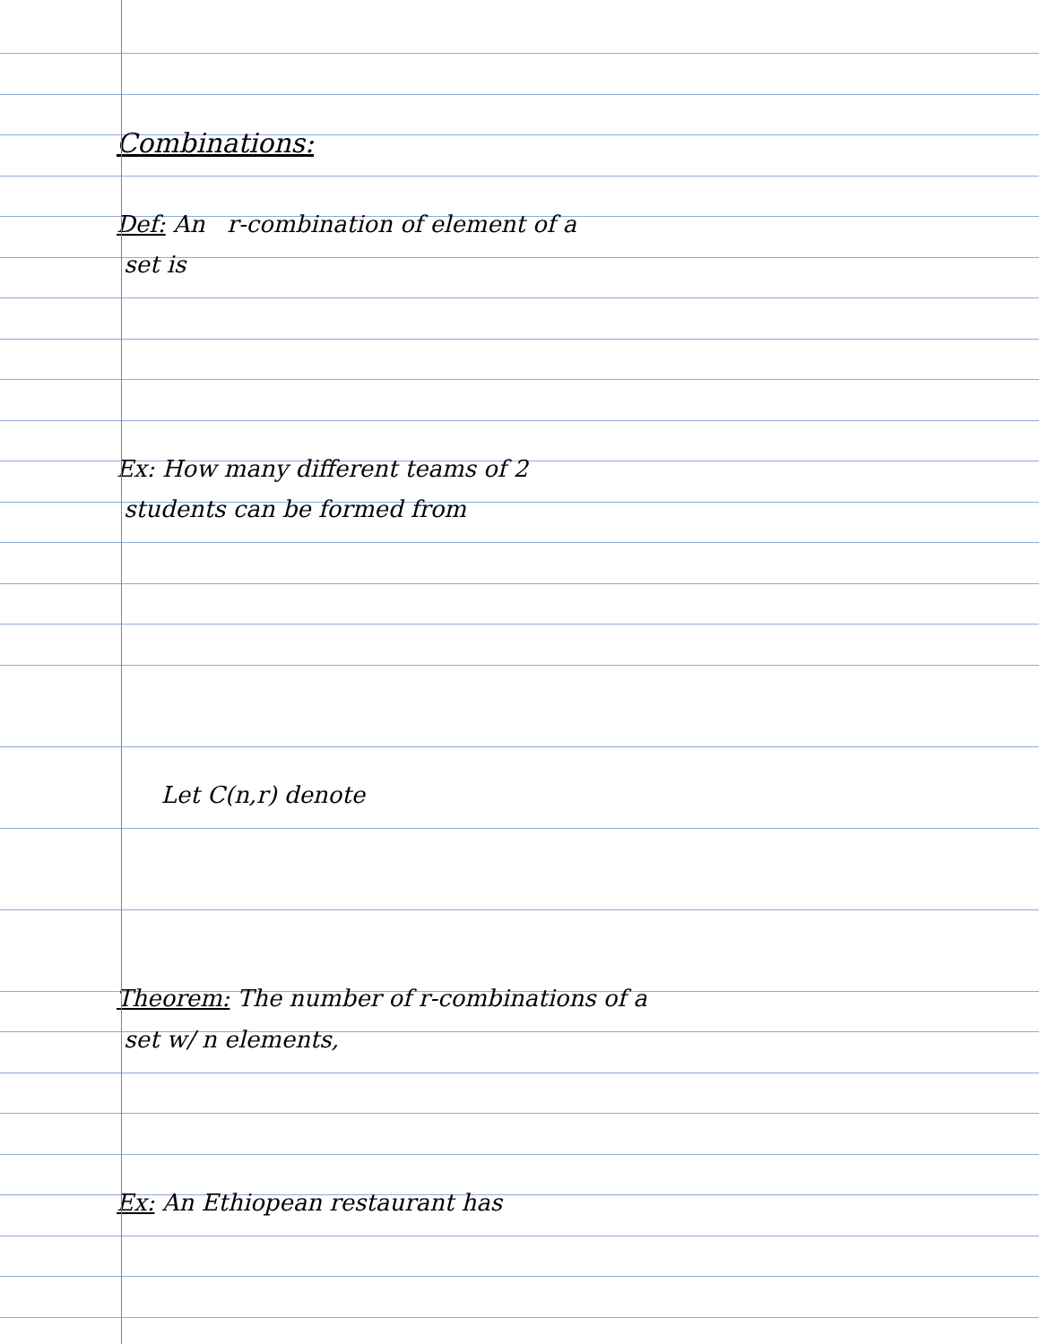Combinations:
Def: An r-combination of element of a
set is
Ex: How many different teams of 2
students can be formed from
Let C(n,r) denote
Theorem: The number of r-combinations of a
set w/ n elements,
Ex: An Ethiopean restaurant has